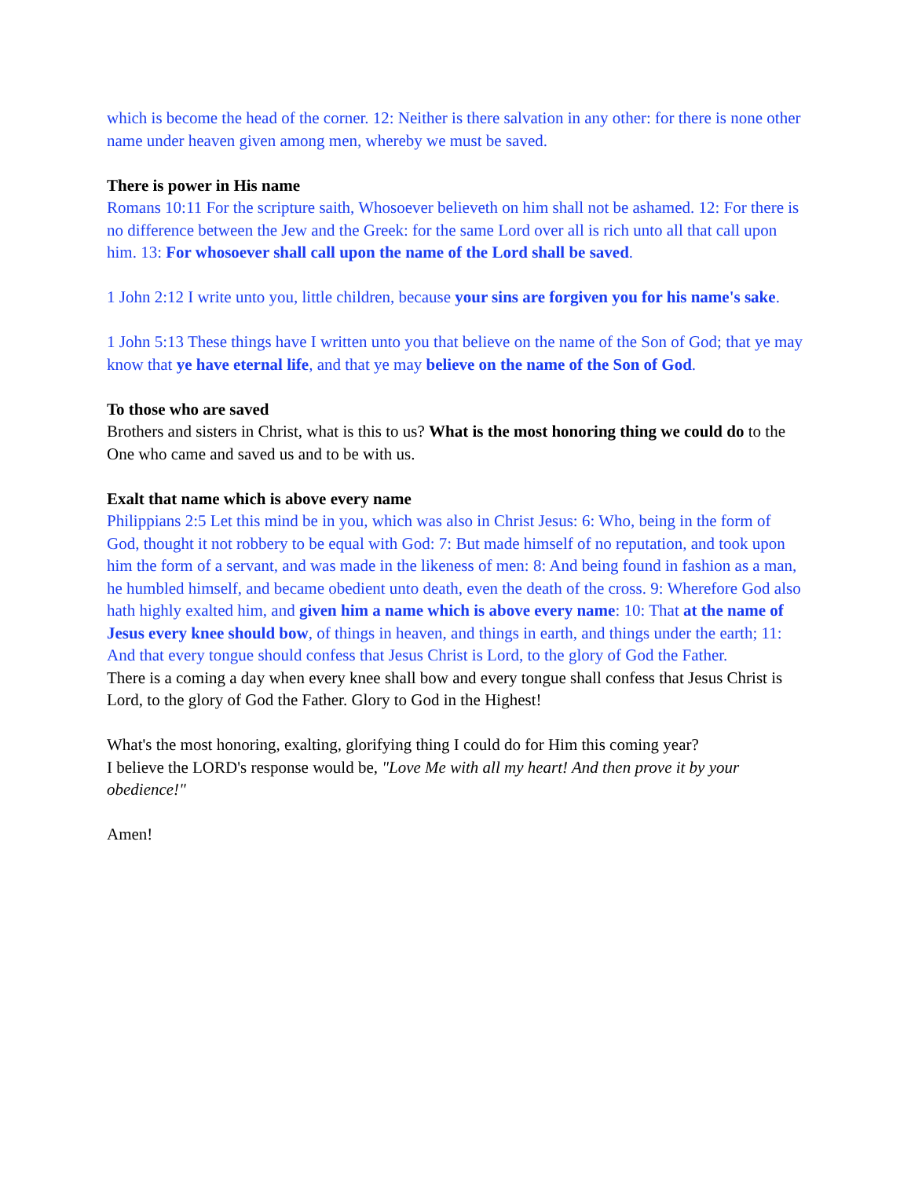which is become the head of the corner. 12: Neither is there salvation in any other: for there is none other name under heaven given among men, whereby we must be saved.
There is power in His name
Romans 10:11 For the scripture saith, Whosoever believeth on him shall not be ashamed. 12: For there is no difference between the Jew and the Greek: for the same Lord over all is rich unto all that call upon him. 13: For whosoever shall call upon the name of the Lord shall be saved.
1 John 2:12 I write unto you, little children, because your sins are forgiven you for his name's sake.
1 John 5:13 These things have I written unto you that believe on the name of the Son of God; that ye may know that ye have eternal life, and that ye may believe on the name of the Son of God.
To those who are saved
Brothers and sisters in Christ, what is this to us? What is the most honoring thing we could do to the One who came and saved us and to be with us.
Exalt that name which is above every name
Philippians 2:5 Let this mind be in you, which was also in Christ Jesus: 6: Who, being in the form of God, thought it not robbery to be equal with God: 7: But made himself of no reputation, and took upon him the form of a servant, and was made in the likeness of men: 8: And being found in fashion as a man, he humbled himself, and became obedient unto death, even the death of the cross. 9: Wherefore God also hath highly exalted him, and given him a name which is above every name: 10: That at the name of Jesus every knee should bow, of things in heaven, and things in earth, and things under the earth; 11: And that every tongue should confess that Jesus Christ is Lord, to the glory of God the Father.
There is a coming a day when every knee shall bow and every tongue shall confess that Jesus Christ is Lord, to the glory of God the Father. Glory to God in the Highest!
What's the most honoring, exalting, glorifying thing I could do for Him this coming year?
I believe the LORD's response would be, "Love Me with all my heart! And then prove it by your obedience!"
Amen!